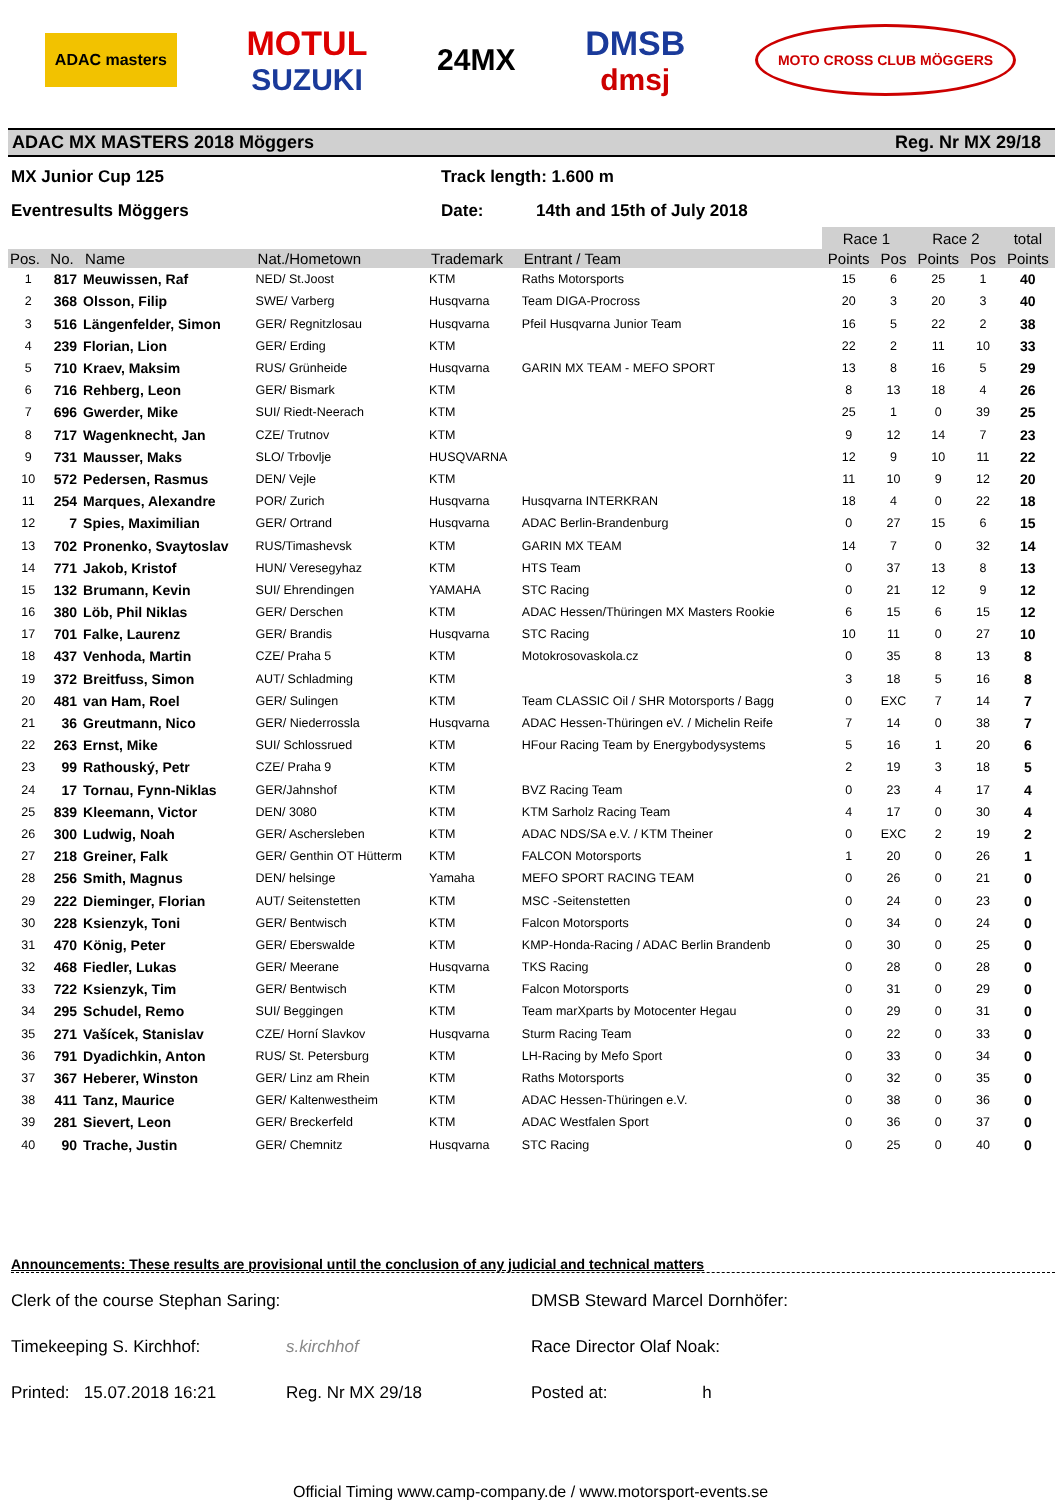ADAC masters
MOTUL
SUZUKI
24MX DMSB
dmsj
MOTO CROSS CLUB MÖGGERS
ADAC MX MASTERS 2018 Möggers Reg. Nr MX 29/18
MX Junior Cup 125
Track length: 1.600 m
Eventresults Möggers
Date:
14th and 15th of July 2018
| | | | | | | Race 1 | | Race 2 | | total |
| Pos. | No. | Name | Nat./Hometown | Trademark | Entrant / Team | Points | Pos | Points | Pos | Points |
| 1 | 817 | Meuwissen, Raf | NED/ St.Joost | KTM | Raths Motorsports | 15 | 6 | 25 | 1 | 40 |
| 2 | 368 | Olsson, Filip | SWE/ Varberg | Husqvarna | Team DIGA-Procross | 20 | 3 | 20 | 3 | 40 |
| 3 | 516 | Längenfelder, Simon | GER/ Regnitzlosau | Husqvarna | Pfeil Husqvarna Junior Team | 16 | 5 | 22 | 2 | 38 |
| 4 | 239 | Florian, Lion | GER/ Erding | KTM | | 22 | 2 | 11 | 10 | 33 |
| 5 | 710 | Kraev, Maksim | RUS/ Grünheide | Husqvarna | GARIN MX TEAM - MEFO SPORT | 13 | 8 | 16 | 5 | 29 |
| 6 | 716 | Rehberg, Leon | GER/ Bismark | KTM | | 8 | 13 | 18 | 4 | 26 |
| 7 | 696 | Gwerder, Mike | SUI/ Riedt-Neerach | KTM | | 25 | 1 | 0 | 39 | 25 |
| 8 | 717 | Wagenknecht, Jan | CZE/ Trutnov | KTM | | 9 | 12 | 14 | 7 | 23 |
| 9 | 731 | Mausser, Maks | SLO/ Trbovlje | HUSQVARNA | | 12 | 9 | 10 | 11 | 22 |
| 10 | 572 | Pedersen, Rasmus | DEN/ Vejle | KTM | | 11 | 10 | 9 | 12 | 20 |
| 11 | 254 | Marques, Alexandre | POR/ Zurich | Husqvarna | Husqvarna INTERKRAN | 18 | 4 | 0 | 22 | 18 |
| 12 | 7 | Spies, Maximilian | GER/ Ortrand | Husqvarna | ADAC Berlin-Brandenburg | 0 | 27 | 15 | 6 | 15 |
| 13 | 702 | Pronenko, Svaytoslav | RUS/Timashevsk | KTM | GARIN MX TEAM | 14 | 7 | 0 | 32 | 14 |
| 14 | 771 | Jakob, Kristof | HUN/ Veresegyhaz | KTM | HTS Team | 0 | 37 | 13 | 8 | 13 |
| 15 | 132 | Brumann, Kevin | SUI/ Ehrendingen | YAMAHA | STC Racing | 0 | 21 | 12 | 9 | 12 |
| 16 | 380 | Löb, Phil Niklas | GER/ Derschen | KTM | ADAC Hessen/Thüringen MX Masters Rookie | 6 | 15 | 6 | 15 | 12 |
| 17 | 701 | Falke, Laurenz | GER/ Brandis | Husqvarna | STC Racing | 10 | 11 | 0 | 27 | 10 |
| 18 | 437 | Venhoda, Martin | CZE/ Praha 5 | KTM | Motokrosovaskola.cz | 0 | 35 | 8 | 13 | 8 |
| 19 | 372 | Breitfuss, Simon | AUT/ Schladming | KTM | | 3 | 18 | 5 | 16 | 8 |
| 20 | 481 | van Ham, Roel | GER/ Sulingen | KTM | Team CLASSIC Oil / SHR Motorsports / Bagg | 0 | EXC | 7 | 14 | 7 |
| 21 | 36 | Greutmann, Nico | GER/ Niederrossla | Husqvarna | ADAC Hessen-Thüringen eV. / Michelin Reife | 7 | 14 | 0 | 38 | 7 |
| 22 | 263 | Ernst, Mike | SUI/ Schlossrued | KTM | HFour Racing Team by Energybodysystems | 5 | 16 | 1 | 20 | 6 |
| 23 | 99 | Rathouský, Petr | CZE/ Praha 9 | KTM | | 2 | 19 | 3 | 18 | 5 |
| 24 | 17 | Tornau, Fynn-Niklas | GER/Jahnshof | KTM | BVZ Racing Team | 0 | 23 | 4 | 17 | 4 |
| 25 | 839 | Kleemann, Victor | DEN/ 3080 | KTM | KTM Sarholz Racing Team | 4 | 17 | 0 | 30 | 4 |
| 26 | 300 | Ludwig, Noah | GER/ Aschersleben | KTM | ADAC NDS/SA e.V. / KTM Theiner | 0 | EXC | 2 | 19 | 2 |
| 27 | 218 | Greiner, Falk | GER/ Genthin OT Hütterm | KTM | FALCON Motorsports | 1 | 20 | 0 | 26 | 1 |
| 28 | 256 | Smith, Magnus | DEN/ helsinge | Yamaha | MEFO SPORT RACING TEAM | 0 | 26 | 0 | 21 | 0 |
| 29 | 222 | Dieminger, Florian | AUT/ Seitenstetten | KTM | MSC -Seitenstetten | 0 | 24 | 0 | 23 | 0 |
| 30 | 228 | Ksienzyk, Toni | GER/ Bentwisch | KTM | Falcon Motorsports | 0 | 34 | 0 | 24 | 0 |
| 31 | 470 | König, Peter | GER/ Eberswalde | KTM | KMP-Honda-Racing / ADAC Berlin Brandenb | 0 | 30 | 0 | 25 | 0 |
| 32 | 468 | Fiedler, Lukas | GER/ Meerane | Husqvarna | TKS Racing | 0 | 28 | 0 | 28 | 0 |
| 33 | 722 | Ksienzyk, Tim | GER/ Bentwisch | KTM | Falcon Motorsports | 0 | 31 | 0 | 29 | 0 |
| 34 | 295 | Schudel, Remo | SUI/ Beggingen | KTM | Team marXparts by Motocenter Hegau | 0 | 29 | 0 | 31 | 0 |
| 35 | 271 | Vašícek, Stanislav | CZE/ Horní Slavkov | Husqvarna | Sturm Racing Team | 0 | 22 | 0 | 33 | 0 |
| 36 | 791 | Dyadichkin, Anton | RUS/ St. Petersburg | KTM | LH-Racing by Mefo Sport | 0 | 33 | 0 | 34 | 0 |
| 37 | 367 | Heberer, Winston | GER/ Linz am Rhein | KTM | Raths Motorsports | 0 | 32 | 0 | 35 | 0 |
| 38 | 411 | Tanz, Maurice | GER/ Kaltenwestheim | KTM | ADAC Hessen-Thüringen e.V. | 0 | 38 | 0 | 36 | 0 |
| 39 | 281 | Sievert, Leon | GER/ Breckerfeld | KTM | ADAC Westfalen Sport | 0 | 36 | 0 | 37 | 0 |
| 40 | 90 | Trache, Justin | GER/ Chemnitz | Husqvarna | STC Racing | 0 | 25 | 0 | 40 | 0 |
Announcements: These results are provisional until the conclusion of any judicial and technical matters
Clerk of the course Stephan Saring:
DMSB Steward Marcel Dornhöfer:
Timekeeping S. Kirchhof:
s.kirchhof
Race Director Olaf Noak:
Printed: 15.07.2018 16:21
Reg. Nr MX 29/18
Posted at: h
Official Timing www.camp-company.de / www.motorsport-events.se